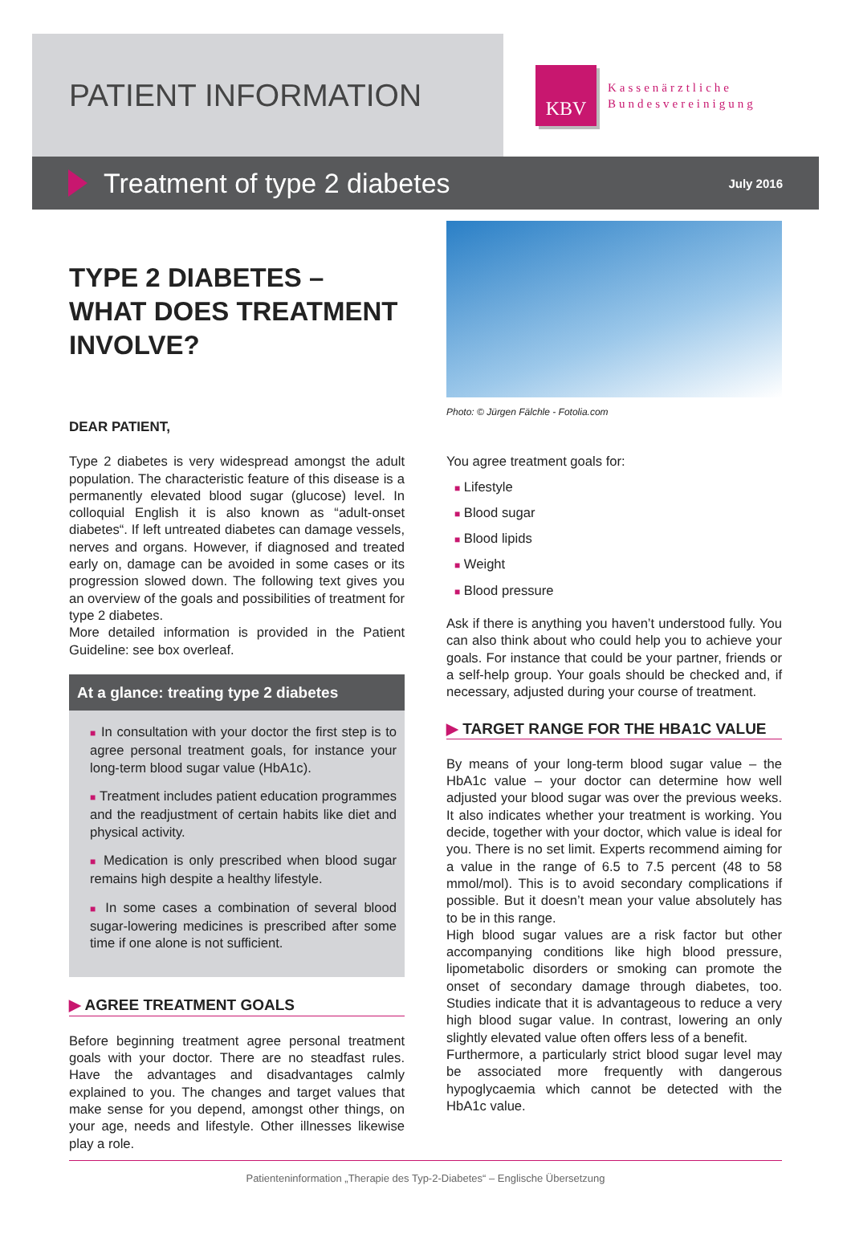PATIENT INFORMATION
KBV
Kassenärztliche
Bundesvereinigung
Treatment of type 2 diabetes
July 2016
TYPE 2 DIABETES –
WHAT DOES TREATMENT
INVOLVE?
DEAR PATIENT,
Type 2 diabetes is very widespread amongst the adult population. The characteristic feature of this disease is a permanently elevated blood sugar (glucose) level. In colloquial English it is also known as “adult-onset diabetes“. If left untreated diabetes can damage vessels, nerves and organs. However, if diagnosed and treated early on, damage can be avoided in some cases or its progression slowed down. The following text gives you an overview of the goals and possibilities of treatment for type 2 diabetes.
More detailed information is provided in the Patient Guideline: see box overleaf.
At a glance: treating type 2 diabetes
■ In consultation with your doctor the first step is to agree personal treatment goals, for instance your long-term blood sugar value (HbA1c).
■ Treatment includes patient education programmes and the readjustment of certain habits like diet and physical activity.
■ Medication is only prescribed when blood sugar remains high despite a healthy lifestyle.
■ In some cases a combination of several blood sugar-lowering medicines is prescribed after some time if one alone is not sufficient.
▶ AGREE TREATMENT GOALS
Before beginning treatment agree personal treatment goals with your doctor. There are no steadfast rules. Have the advantages and disadvantages calmly explained to you. The changes and target values that make sense for you depend, amongst other things, on your age, needs and lifestyle. Other illnesses likewise play a role.
Photo: © Jürgen Fälchle - Fotolia.com
You agree treatment goals for:
■ Lifestyle
■ Blood sugar
■ Blood lipids
■ Weight
■ Blood pressure
Ask if there is anything you haven’t understood fully. You can also think about who could help you to achieve your goals. For instance that could be your partner, friends or a self-help group. Your goals should be checked and, if necessary, adjusted during your course of treatment.
▶ TARGET RANGE FOR THE HBA1C VALUE
By means of your long-term blood sugar value – the HbA1c value – your doctor can determine how well adjusted your blood sugar was over the previous weeks. It also indicates whether your treatment is working. You decide, together with your doctor, which value is ideal for you. There is no set limit. Experts recommend aiming for a value in the range of 6.5 to 7.5 percent (48 to 58 mmol/mol). This is to avoid secondary complications if possible. But it doesn’t mean your value absolutely has to be in this range.
High blood sugar values are a risk factor but other accompanying conditions like high blood pressure, lipometabolic disorders or smoking can promote the onset of secondary damage through diabetes, too. Studies indicate that it is advantageous to reduce a very high blood sugar value. In contrast, lowering an only slightly elevated value often offers less of a benefit.
Furthermore, a particularly strict blood sugar level may be associated more frequently with dangerous hypoglycaemia which cannot be detected with the HbA1c value.
Patienteninformation „Therapie des Typ-2-Diabetes“ – Englische Übersetzung